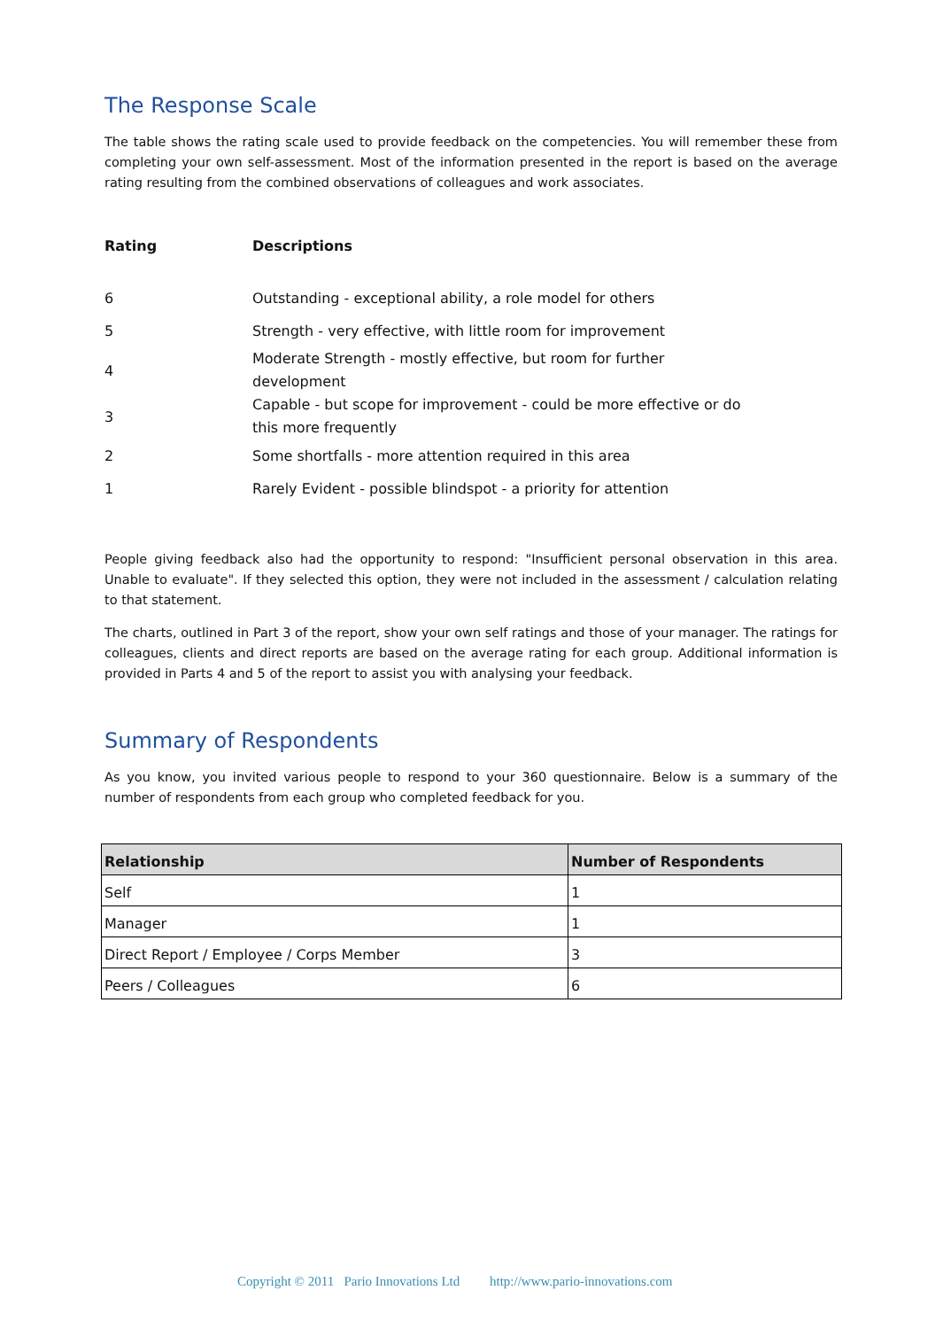The Response Scale
The table shows the rating scale used to provide feedback on the competencies. You will remember these from completing your own self-assessment. Most of the information presented in the report is based on the average rating resulting from the combined observations of colleagues and work associates.
| Rating | Descriptions |
| --- | --- |
| 6 | Outstanding - exceptional ability, a role model for others |
| 5 | Strength - very effective, with little room for improvement |
| 4 | Moderate Strength - mostly effective, but room for further development |
| 3 | Capable - but scope for improvement - could be more effective or do this more frequently |
| 2 | Some shortfalls - more attention required in this area |
| 1 | Rarely Evident - possible blindspot - a priority for attention |
People giving feedback also had the opportunity to respond: "Insufficient personal observation in this area. Unable to evaluate". If they selected this option, they were not included in the assessment / calculation relating to that statement.
The charts, outlined in Part 3 of the report, show your own self ratings and those of your manager. The ratings for colleagues, clients and direct reports are based on the average rating for each group. Additional information is provided in Parts 4 and 5 of the report to assist you with analysing your feedback.
Summary of Respondents
As you know, you invited various people to respond to your 360 questionnaire. Below is a summary of the number of respondents from each group who completed feedback for you.
| Relationship | Number of Respondents |
| --- | --- |
| Self | 1 |
| Manager | 1 |
| Direct Report / Employee / Corps Member | 3 |
| Peers / Colleagues | 6 |
Copyright © 2011 Pario Innovations Ltd http://www.pario-innovations.com